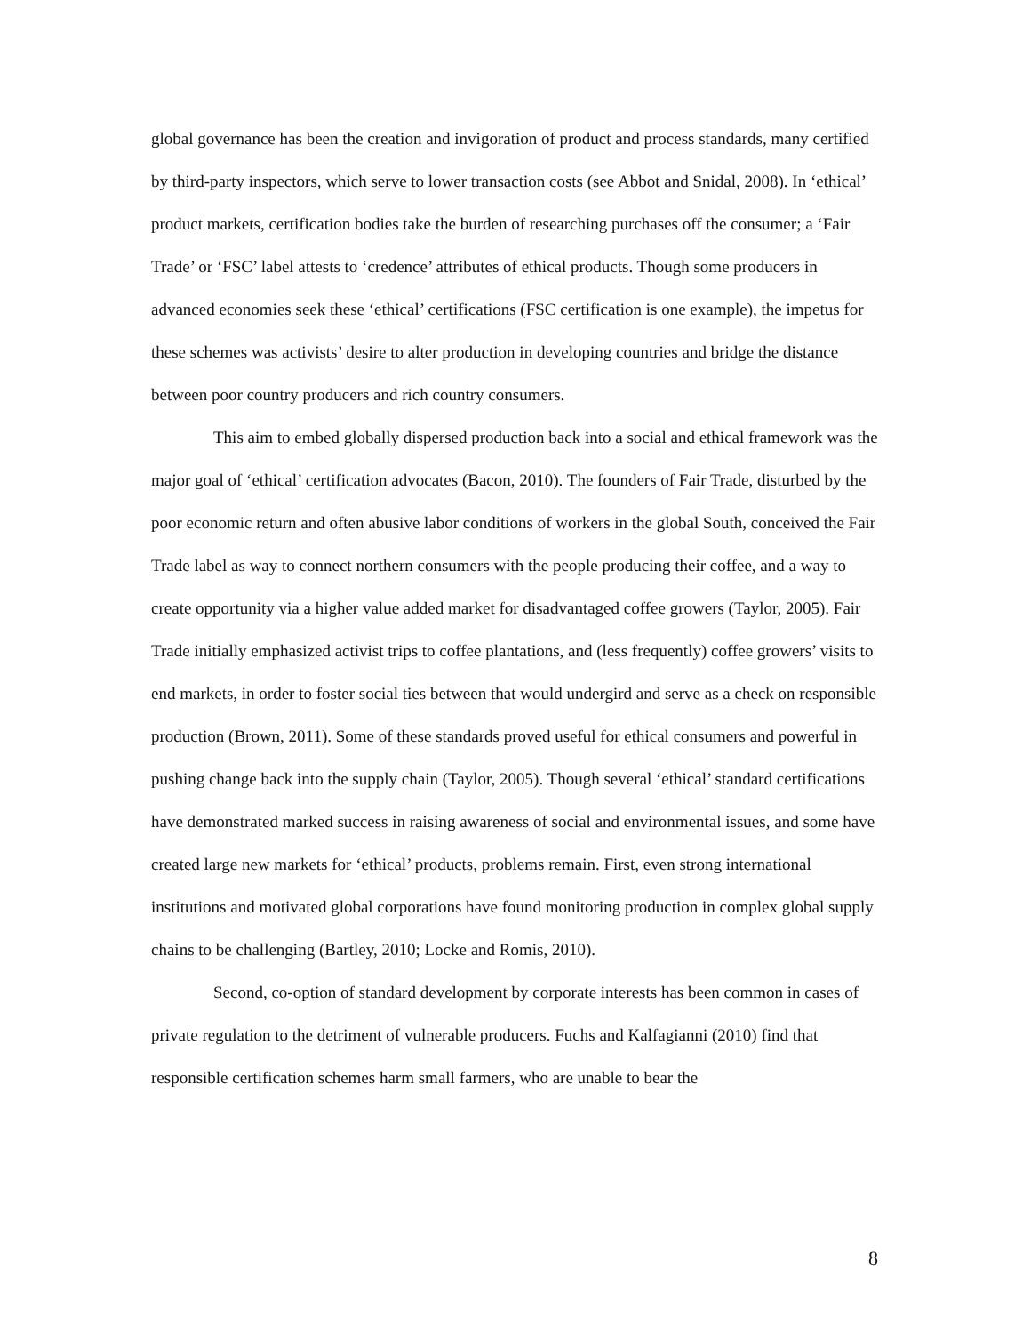global governance has been the creation and invigoration of product and process standards, many certified by third-party inspectors, which serve to lower transaction costs (see Abbot and Snidal, 2008). In ‘ethical’ product markets, certification bodies take the burden of researching purchases off the consumer; a ‘Fair Trade’ or ‘FSC’ label attests to ‘credence’ attributes of ethical products. Though some producers in advanced economies seek these ‘ethical’ certifications (FSC certification is one example), the impetus for these schemes was activists’ desire to alter production in developing countries and bridge the distance between poor country producers and rich country consumers.
This aim to embed globally dispersed production back into a social and ethical framework was the major goal of ‘ethical’ certification advocates (Bacon, 2010). The founders of Fair Trade, disturbed by the poor economic return and often abusive labor conditions of workers in the global South, conceived the Fair Trade label as way to connect northern consumers with the people producing their coffee, and a way to create opportunity via a higher value added market for disadvantaged coffee growers (Taylor, 2005). Fair Trade initially emphasized activist trips to coffee plantations, and (less frequently) coffee growers’ visits to end markets, in order to foster social ties between that would undergird and serve as a check on responsible production (Brown, 2011). Some of these standards proved useful for ethical consumers and powerful in pushing change back into the supply chain (Taylor, 2005). Though several ‘ethical’ standard certifications have demonstrated marked success in raising awareness of social and environmental issues, and some have created large new markets for ‘ethical’ products, problems remain. First, even strong international institutions and motivated global corporations have found monitoring production in complex global supply chains to be challenging (Bartley, 2010; Locke and Romis, 2010).
Second, co-option of standard development by corporate interests has been common in cases of private regulation to the detriment of vulnerable producers. Fuchs and Kalfagianni (2010) find that responsible certification schemes harm small farmers, who are unable to bear the
8